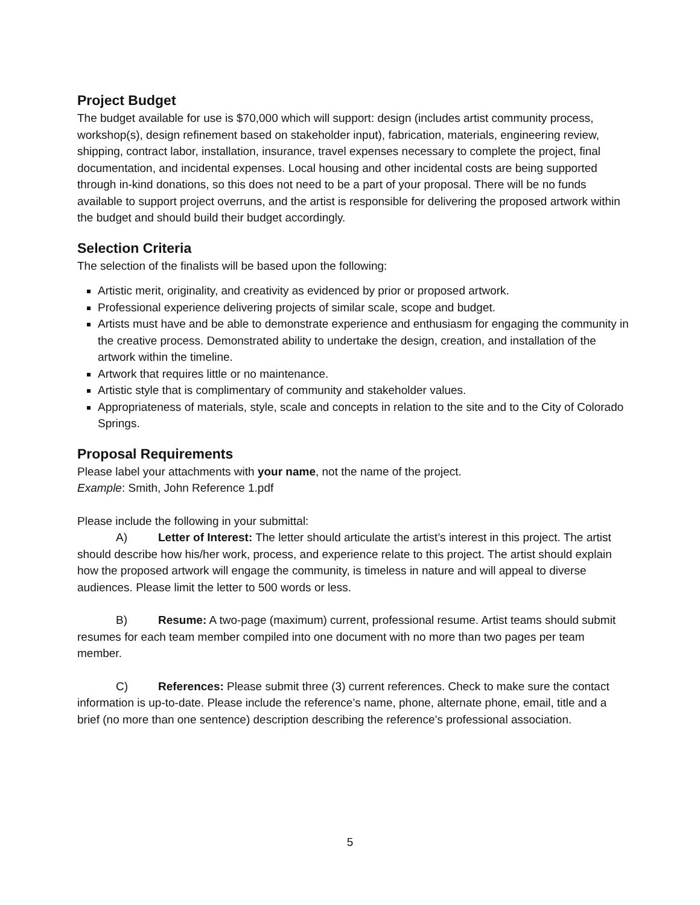Project Budget
The budget available for use is $70,000 which will support: design (includes artist community process, workshop(s), design refinement based on stakeholder input), fabrication, materials, engineering review, shipping, contract labor, installation, insurance, travel expenses necessary to complete the project, final documentation, and incidental expenses. Local housing and other incidental costs are being supported through in-kind donations, so this does not need to be a part of your proposal. There will be no funds available to support project overruns, and the artist is responsible for delivering the proposed artwork within the budget and should build their budget accordingly.
Selection Criteria
The selection of the finalists will be based upon the following:
Artistic merit, originality, and creativity as evidenced by prior or proposed artwork.
Professional experience delivering projects of similar scale, scope and budget.
Artists must have and be able to demonstrate experience and enthusiasm for engaging the community in the creative process. Demonstrated ability to undertake the design, creation, and installation of the artwork within the timeline.
Artwork that requires little or no maintenance.
Artistic style that is complimentary of community and stakeholder values.
Appropriateness of materials, style, scale and concepts in relation to the site and to the City of Colorado Springs.
Proposal Requirements
Please label your attachments with your name, not the name of the project.
Example: Smith, John Reference 1.pdf
Please include the following in your submittal:
A) Letter of Interest: The letter should articulate the artist’s interest in this project. The artist should describe how his/her work, process, and experience relate to this project. The artist should explain how the proposed artwork will engage the community, is timeless in nature and will appeal to diverse audiences. Please limit the letter to 500 words or less.
B) Resume: A two-page (maximum) current, professional resume. Artist teams should submit resumes for each team member compiled into one document with no more than two pages per team member.
C) References: Please submit three (3) current references. Check to make sure the contact information is up-to-date. Please include the reference’s name, phone, alternate phone, email, title and a brief (no more than one sentence) description describing the reference’s professional association.
5